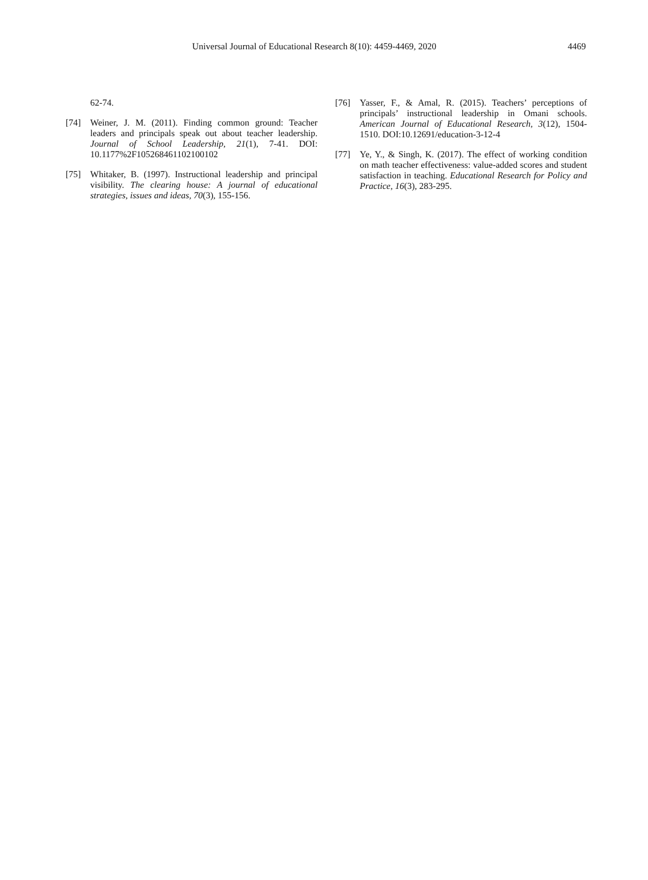Universal Journal of Educational Research 8(10): 4459-4469, 2020 4469
62-74.
[74] Weiner, J. M. (2011). Finding common ground: Teacher leaders and principals speak out about teacher leadership. Journal of School Leadership, 21(1), 7-41. DOI: 10.1177%2F105268461102100102
[75] Whitaker, B. (1997). Instructional leadership and principal visibility. The clearing house: A journal of educational strategies, issues and ideas, 70(3), 155-156.
[76] Yasser, F., & Amal, R. (2015). Teachers’ perceptions of principals’ instructional leadership in Omani schools. American Journal of Educational Research, 3(12), 1504-1510. DOI:10.12691/education-3-12-4
[77] Ye, Y., & Singh, K. (2017). The effect of working condition on math teacher effectiveness: value-added scores and student satisfaction in teaching. Educational Research for Policy and Practice, 16(3), 283-295.